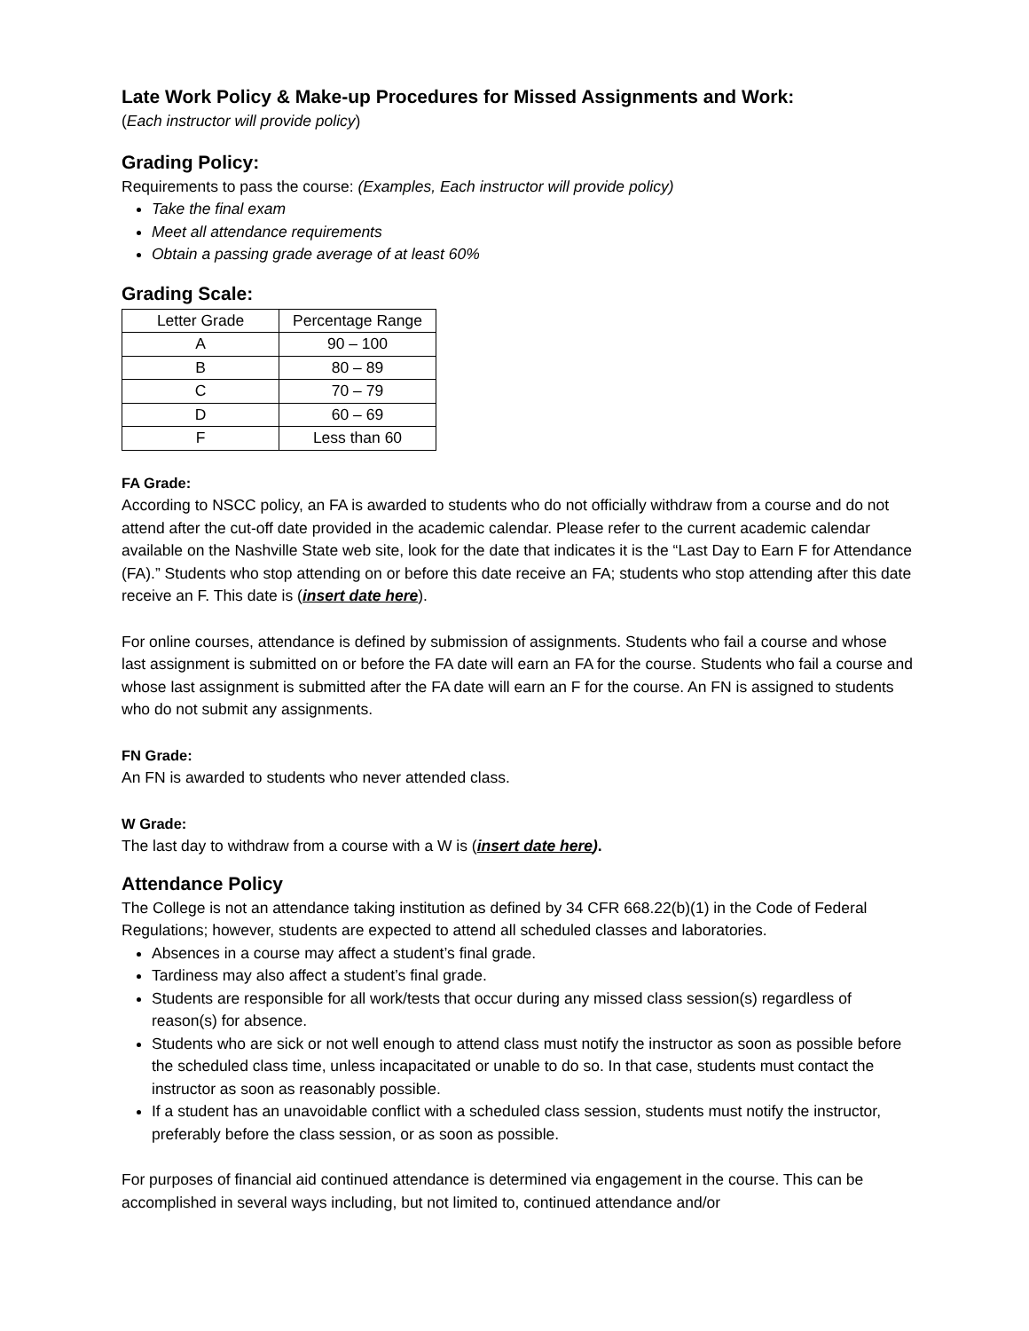Late Work Policy & Make-up Procedures for Missed Assignments and Work:
(Each instructor will provide policy)
Grading Policy:
Requirements to pass the course: (Examples, Each instructor will provide policy)
Take the final exam
Meet all attendance requirements
Obtain a passing grade average of at least 60%
Grading Scale:
| Letter Grade | Percentage Range |
| A | 90 – 100 |
| B | 80 – 89 |
| C | 70 – 79 |
| D | 60 – 69 |
| F | Less than 60 |
FA Grade:
According to NSCC policy, an FA is awarded to students who do not officially withdraw from a course and do not attend after the cut-off date provided in the academic calendar. Please refer to the current academic calendar available on the Nashville State web site, look for the date that indicates it is the “Last Day to Earn F for Attendance (FA).” Students who stop attending on or before this date receive an FA; students who stop attending after this date receive an F. This date is (insert date here).
For online courses, attendance is defined by submission of assignments. Students who fail a course and whose last assignment is submitted on or before the FA date will earn an FA for the course. Students who fail a course and whose last assignment is submitted after the FA date will earn an F for the course. An FN is assigned to students who do not submit any assignments.
FN Grade:
An FN is awarded to students who never attended class.
W Grade:
The last day to withdraw from a course with a W is (insert date here).
Attendance Policy
The College is not an attendance taking institution as defined by 34 CFR 668.22(b)(1) in the Code of Federal Regulations; however, students are expected to attend all scheduled classes and laboratories.
Absences in a course may affect a student’s final grade.
Tardiness may also affect a student’s final grade.
Students are responsible for all work/tests that occur during any missed class session(s) regardless of reason(s) for absence.
Students who are sick or not well enough to attend class must notify the instructor as soon as possible before the scheduled class time, unless incapacitated or unable to do so. In that case, students must contact the instructor as soon as reasonably possible.
If a student has an unavoidable conflict with a scheduled class session, students must notify the instructor, preferably before the class session, or as soon as possible.
For purposes of financial aid continued attendance is determined via engagement in the course. This can be accomplished in several ways including, but not limited to, continued attendance and/or